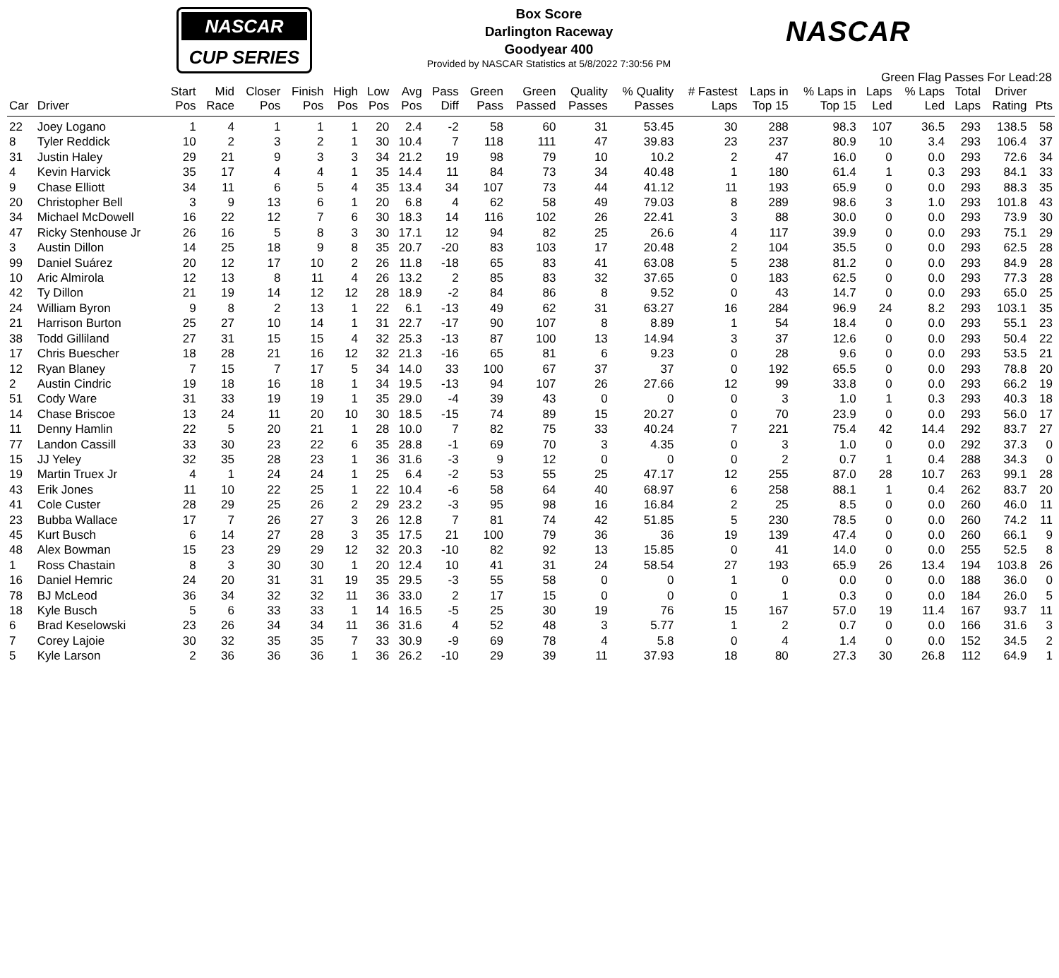NASCAR
CUP SERIES
Box Score
Darlington Raceway
Goodyear 400
Provided by NASCAR Statistics at 5/8/2022 7:30:56 PM
NASCAR
Green Flag Passes For Lead:28
| Car | Driver | Start Pos | Mid Race | Closer Pos | Finish Pos | High Pos | Low Pos | Avg Pos | Pass Diff | Green Pass | Green Passed | Quality Passes | % Quality Passes | # Fastest Laps | Laps in Top 15 | % Laps in Top 15 | Laps Led | % Laps Led | Total Laps | Driver Rating | Pts |
| --- | --- | --- | --- | --- | --- | --- | --- | --- | --- | --- | --- | --- | --- | --- | --- | --- | --- | --- | --- | --- | --- |
| 22 | Joey Logano | 1 | 4 | 1 | 1 | 1 | 20 | 2.4 | -2 | 58 | 60 | 31 | 53.45 | 30 | 288 | 98.3 | 107 | 36.5 | 293 | 138.5 | 58 |
| 8 | Tyler Reddick | 10 | 2 | 3 | 2 | 1 | 30 | 10.4 | 7 | 118 | 111 | 47 | 39.83 | 23 | 237 | 80.9 | 10 | 3.4 | 293 | 106.4 | 37 |
| 31 | Justin Haley | 29 | 21 | 9 | 3 | 3 | 34 | 21.2 | 19 | 98 | 79 | 10 | 10.2 | 2 | 47 | 16.0 | 0 | 0.0 | 293 | 72.6 | 34 |
| 4 | Kevin Harvick | 35 | 17 | 4 | 4 | 1 | 35 | 14.4 | 11 | 84 | 73 | 34 | 40.48 | 1 | 180 | 61.4 | 1 | 0.3 | 293 | 84.1 | 33 |
| 9 | Chase Elliott | 34 | 11 | 6 | 5 | 4 | 35 | 13.4 | 34 | 107 | 73 | 44 | 41.12 | 11 | 193 | 65.9 | 0 | 0.0 | 293 | 88.3 | 35 |
| 20 | Christopher Bell | 3 | 9 | 13 | 6 | 1 | 20 | 6.8 | 4 | 62 | 58 | 49 | 79.03 | 8 | 289 | 98.6 | 3 | 1.0 | 293 | 101.8 | 43 |
| 34 | Michael McDowell | 16 | 22 | 12 | 7 | 6 | 30 | 18.3 | 14 | 116 | 102 | 26 | 22.41 | 3 | 88 | 30.0 | 0 | 0.0 | 293 | 73.9 | 30 |
| 47 | Ricky Stenhouse Jr | 26 | 16 | 5 | 8 | 3 | 30 | 17.1 | 12 | 94 | 82 | 25 | 26.6 | 4 | 117 | 39.9 | 0 | 0.0 | 293 | 75.1 | 29 |
| 3 | Austin Dillon | 14 | 25 | 18 | 9 | 8 | 35 | 20.7 | -20 | 83 | 103 | 17 | 20.48 | 2 | 104 | 35.5 | 0 | 0.0 | 293 | 62.5 | 28 |
| 99 | Daniel Suárez | 20 | 12 | 17 | 10 | 2 | 26 | 11.8 | -18 | 65 | 83 | 41 | 63.08 | 5 | 238 | 81.2 | 0 | 0.0 | 293 | 84.9 | 28 |
| 10 | Aric Almirola | 12 | 13 | 8 | 11 | 4 | 26 | 13.2 | 2 | 85 | 83 | 32 | 37.65 | 0 | 183 | 62.5 | 0 | 0.0 | 293 | 77.3 | 28 |
| 42 | Ty Dillon | 21 | 19 | 14 | 12 | 12 | 28 | 18.9 | -2 | 84 | 86 | 8 | 9.52 | 0 | 43 | 14.7 | 0 | 0.0 | 293 | 65.0 | 25 |
| 24 | William Byron | 9 | 8 | 2 | 13 | 1 | 22 | 6.1 | -13 | 49 | 62 | 31 | 63.27 | 16 | 284 | 96.9 | 24 | 8.2 | 293 | 103.1 | 35 |
| 21 | Harrison Burton | 25 | 27 | 10 | 14 | 1 | 31 | 22.7 | -17 | 90 | 107 | 8 | 8.89 | 1 | 54 | 18.4 | 0 | 0.0 | 293 | 55.1 | 23 |
| 38 | Todd Gilliland | 27 | 31 | 15 | 15 | 4 | 32 | 25.3 | -13 | 87 | 100 | 13 | 14.94 | 3 | 37 | 12.6 | 0 | 0.0 | 293 | 50.4 | 22 |
| 17 | Chris Buescher | 18 | 28 | 21 | 16 | 12 | 32 | 21.3 | -16 | 65 | 81 | 6 | 9.23 | 0 | 28 | 9.6 | 0 | 0.0 | 293 | 53.5 | 21 |
| 12 | Ryan Blaney | 7 | 15 | 7 | 17 | 5 | 34 | 14.0 | 33 | 100 | 67 | 37 | 37 | 0 | 192 | 65.5 | 0 | 0.0 | 293 | 78.8 | 20 |
| 2 | Austin Cindric | 19 | 18 | 16 | 18 | 1 | 34 | 19.5 | -13 | 94 | 107 | 26 | 27.66 | 12 | 99 | 33.8 | 0 | 0.0 | 293 | 66.2 | 19 |
| 51 | Cody Ware | 31 | 33 | 19 | 19 | 1 | 35 | 29.0 | -4 | 39 | 43 | 0 | 0 | 0 | 3 | 1.0 | 1 | 0.3 | 293 | 40.3 | 18 |
| 14 | Chase Briscoe | 13 | 24 | 11 | 20 | 10 | 30 | 18.5 | -15 | 74 | 89 | 15 | 20.27 | 0 | 70 | 23.9 | 0 | 0.0 | 293 | 56.0 | 17 |
| 11 | Denny Hamlin | 22 | 5 | 20 | 21 | 1 | 28 | 10.0 | 7 | 82 | 75 | 33 | 40.24 | 7 | 221 | 75.4 | 42 | 14.4 | 292 | 83.7 | 27 |
| 77 | Landon Cassill | 33 | 30 | 23 | 22 | 6 | 35 | 28.8 | -1 | 69 | 70 | 3 | 4.35 | 0 | 3 | 1.0 | 0 | 0.0 | 292 | 37.3 | 0 |
| 15 | JJ Yeley | 32 | 35 | 28 | 23 | 1 | 36 | 31.6 | -3 | 9 | 12 | 0 | 0 | 0 | 2 | 0.7 | 1 | 0.4 | 288 | 34.3 | 0 |
| 19 | Martin Truex Jr | 4 | 1 | 24 | 24 | 1 | 25 | 6.4 | -2 | 53 | 55 | 25 | 47.17 | 12 | 255 | 87.0 | 28 | 10.7 | 263 | 99.1 | 28 |
| 43 | Erik Jones | 11 | 10 | 22 | 25 | 1 | 22 | 10.4 | -6 | 58 | 64 | 40 | 68.97 | 6 | 258 | 88.1 | 1 | 0.4 | 262 | 83.7 | 20 |
| 41 | Cole Custer | 28 | 29 | 25 | 26 | 2 | 29 | 23.2 | -3 | 95 | 98 | 16 | 16.84 | 2 | 25 | 8.5 | 0 | 0.0 | 260 | 46.0 | 11 |
| 23 | Bubba Wallace | 17 | 7 | 26 | 27 | 3 | 26 | 12.8 | 7 | 81 | 74 | 42 | 51.85 | 5 | 230 | 78.5 | 0 | 0.0 | 260 | 74.2 | 11 |
| 45 | Kurt Busch | 6 | 14 | 27 | 28 | 3 | 35 | 17.5 | 21 | 100 | 79 | 36 | 36 | 19 | 139 | 47.4 | 0 | 0.0 | 260 | 66.1 | 9 |
| 48 | Alex Bowman | 15 | 23 | 29 | 29 | 12 | 32 | 20.3 | -10 | 82 | 92 | 13 | 15.85 | 0 | 41 | 14.0 | 0 | 0.0 | 255 | 52.5 | 8 |
| 1 | Ross Chastain | 8 | 3 | 30 | 30 | 1 | 20 | 12.4 | 10 | 41 | 31 | 24 | 58.54 | 27 | 193 | 65.9 | 26 | 13.4 | 194 | 103.8 | 26 |
| 16 | Daniel Hemric | 24 | 20 | 31 | 31 | 19 | 35 | 29.5 | -3 | 55 | 58 | 0 | 0 | 1 | 0 | 0.0 | 0 | 0.0 | 188 | 36.0 | 0 |
| 78 | BJ McLeod | 36 | 34 | 32 | 32 | 11 | 36 | 33.0 | 2 | 17 | 15 | 0 | 0 | 0 | 1 | 0.3 | 0 | 0.0 | 184 | 26.0 | 5 |
| 18 | Kyle Busch | 5 | 6 | 33 | 33 | 1 | 14 | 16.5 | -5 | 25 | 30 | 19 | 76 | 15 | 167 | 57.0 | 19 | 11.4 | 167 | 93.7 | 11 |
| 6 | Brad Keselowski | 23 | 26 | 34 | 34 | 11 | 36 | 31.6 | 4 | 52 | 48 | 3 | 5.77 | 1 | 2 | 0.7 | 0 | 0.0 | 166 | 31.6 | 3 |
| 7 | Corey Lajoie | 30 | 32 | 35 | 35 | 7 | 33 | 30.9 | -9 | 69 | 78 | 4 | 5.8 | 0 | 4 | 1.4 | 0 | 0.0 | 152 | 34.5 | 2 |
| 5 | Kyle Larson | 2 | 36 | 36 | 36 | 1 | 36 | 26.2 | -10 | 29 | 39 | 11 | 37.93 | 18 | 80 | 27.3 | 30 | 26.8 | 112 | 64.9 | 1 |